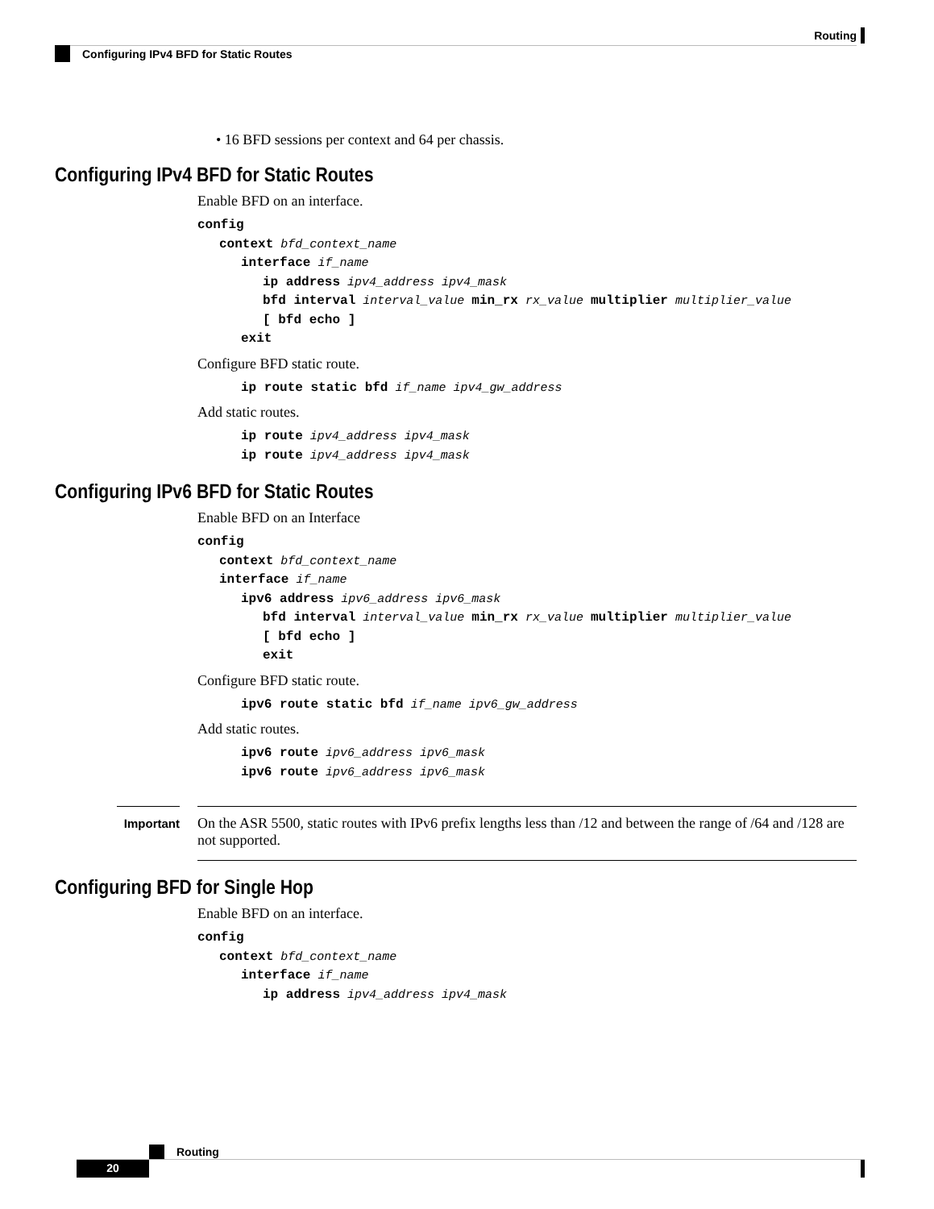Routing
Configuring IPv4 BFD for Static Routes
• 16 BFD sessions per context and 64 per chassis.
Configuring IPv4 BFD for Static Routes
Enable BFD on an interface.
config
   context bfd_context_name
      interface if_name
         ip address ipv4_address ipv4_mask
         bfd interval interval_value min_rx rx_value multiplier multiplier_value
         [ bfd echo ]
      exit
Configure BFD static route.
      ip route static bfd if_name ipv4_gw_address
Add static routes.
      ip route ipv4_address ipv4_mask
      ip route ipv4_address ipv4_mask
Configuring IPv6 BFD for Static Routes
Enable BFD on an Interface
config
   context bfd_context_name
   interface if_name
      ipv6 address ipv6_address ipv6_mask
         bfd interval interval_value min_rx rx_value multiplier multiplier_value
         [ bfd echo ]
         exit
Configure BFD static route.
      ipv6 route static bfd if_name ipv6_gw_address
Add static routes.
      ipv6 route ipv6_address ipv6_mask
      ipv6 route ipv6_address ipv6_mask
Important
On the ASR 5500, static routes with IPv6 prefix lengths less than /12 and between the range of /64 and /128 are not supported.
Configuring BFD for Single Hop
Enable BFD on an interface.
config
   context bfd_context_name
      interface if_name
         ip address ipv4_address ipv4_mask
Routing
20